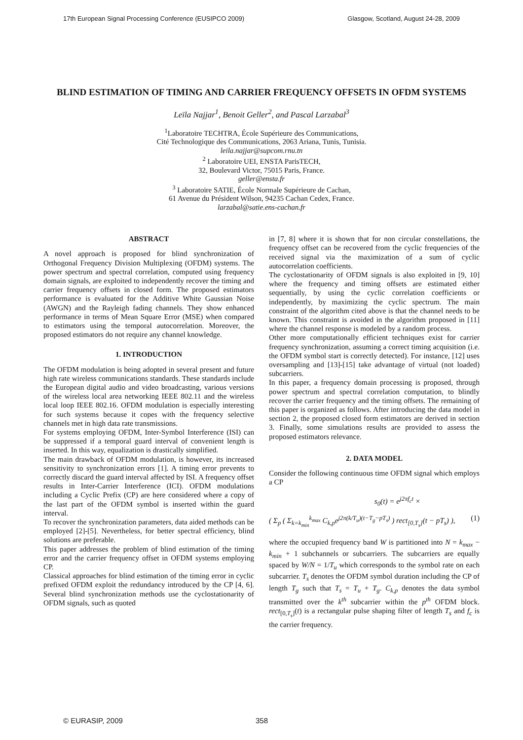17th European Signal Processing Conference (EUSIPCO 2009) Glasgow, Scotland, August 24-28, 2009
BLIND ESTIMATION OF TIMING AND CARRIER FREQUENCY OFFSETS IN OFDM SYSTEMS
Leïla Najjar<sup>1</sup>, Benoit Geller<sup>2</sup>, and Pascal Larzabal<sup>3</sup>
<sup>1</sup> Laboratoire TECHTRA, École Supérieure des Communications,
Cité Technologique des Communications, 2063 Ariana, Tunis, Tunisia.
leila.najjar@supcom.rnu.tn
<sup>2</sup> Laboratoire UEI, ENSTA ParisTECH,
32, Boulevard Victor, 75015 Paris, France.
geller@ensta.fr
<sup>3</sup> Laboratoire SATIE, École Normale Supérieure de Cachan,
61 Avenue du Président Wilson, 94235 Cachan Cedex, France.
larzabal@satie.ens-cachan.fr
ABSTRACT
A novel approach is proposed for blind synchronization of Orthogonal Frequency Division Multiplexing (OFDM) systems. The power spectrum and spectral correlation, computed using frequency domain signals, are exploited to independently recover the timing and carrier frequency offsets in closed form. The proposed estimators performance is evaluated for the Additive White Gaussian Noise (AWGN) and the Rayleigh fading channels. They show enhanced performance in terms of Mean Square Error (MSE) when compared to estimators using the temporal autocorrelation. Moreover, the proposed estimators do not require any channel knowledge.
1. INTRODUCTION
The OFDM modulation is being adopted in several present and future high rate wireless communications standards. These standards include the European digital audio and video broadcasting, various versions of the wireless local area networking IEEE 802.11 and the wireless local loop IEEE 802.16. OFDM modulation is especially interesting for such systems because it copes with the frequency selective channels met in high data rate transmissions.
For systems employing OFDM, Inter-Symbol Interference (ISI) can be suppressed if a temporal guard interval of convenient length is inserted. In this way, equalization is drastically simplified.
The main drawback of OFDM modulation, is however, its increased sensitivity to synchronization errors [1]. A timing error prevents to correctly discard the guard interval affected by ISI. A frequency offset results in Inter-Carrier Interference (ICI). OFDM modulations including a Cyclic Prefix (CP) are here considered where a copy of the last part of the OFDM symbol is inserted within the guard interval.
To recover the synchronization parameters, data aided methods can be employed [2]-[5]. Nevertheless, for better spectral efficiency, blind solutions are preferable.
This paper addresses the problem of blind estimation of the timing error and the carrier frequency offset in OFDM systems employing CP.
Classical approaches for blind estimation of the timing error in cyclic prefixed OFDM exploit the redundancy introduced by the CP [4, 6]. Several blind synchronization methods use the cyclostationarity of OFDM signals, such as quoted
in [7, 8] where it is shown that for non circular constellations, the frequency offset can be recovered from the cyclic frequencies of the received signal via the maximization of a sum of cyclic autocorrelation coefficients.
The cyclostationarity of OFDM signals is also exploited in [9, 10] where the frequency and timing offsets are estimated either sequentially, by using the cyclic correlation coefficients or independently, by maximizing the cyclic spectrum. The main constraint of the algorithm cited above is that the channel needs to be known. This constraint is avoided in the algorithm proposed in [11] where the channel response is modeled by a random process.
Other more computationally efficient techniques exist for carrier frequency synchronization, assuming a correct timing acquisition (i.e. the OFDM symbol start is correctly detected). For instance, [12] uses oversampling and [13]-[15] take advantage of virtual (not loaded) subcarriers.
In this paper, a frequency domain processing is proposed, through power spectrum and spectral correlation computation, to blindly recover the carrier frequency and the timing offsets. The remaining of this paper is organized as follows. After introducing the data model in section 2, the proposed closed form estimators are derived in section 3. Finally, some simulations results are provided to assess the proposed estimators relevance.
2. DATA MODEL
Consider the following continuous time OFDM signal which employs a CP
s<sub>0</sub>(t) = e<sup>j2πf<sub>c</sub>t</sup> ×
( Σ<sub>p</sub> ( Σ<sub>k=k<sub>min</sub></sub><sup>k<sub>max</sub></sup> C<sub>k,p</sub>e<sup>j2π(k/T<sub>u</sub>)(t−T<sub>g</sub>−pT<sub>s</sub>)</sup> ) rect<sub>[0,T<sub>s</sub>]</sub>(t − pT<sub>s</sub>) ), (1)
where the occupied frequency band W is partitioned into N = k<sub>max</sub> − k<sub>min</sub> + 1 subchannels or subcarriers. The subcarriers are equally spaced by W/N = 1/T<sub>u</sub> which corresponds to the symbol rate on each subcarrier. T<sub>s</sub> denotes the OFDM symbol duration including the CP of length T<sub>g</sub> such that T<sub>s</sub> = T<sub>u</sub> + T<sub>g</sub>. C<sub>k,p</sub> denotes the data symbol transmitted over the k<sup>th</sup> subcarrier within the p<sup>th</sup> OFDM block. rect<sub>[0,T<sub>s</sub>]</sub>(t) is a rectangular pulse shaping filter of length T<sub>s</sub> and f<sub>c</sub> is the carrier frequency.
© EURASIP, 2009 358